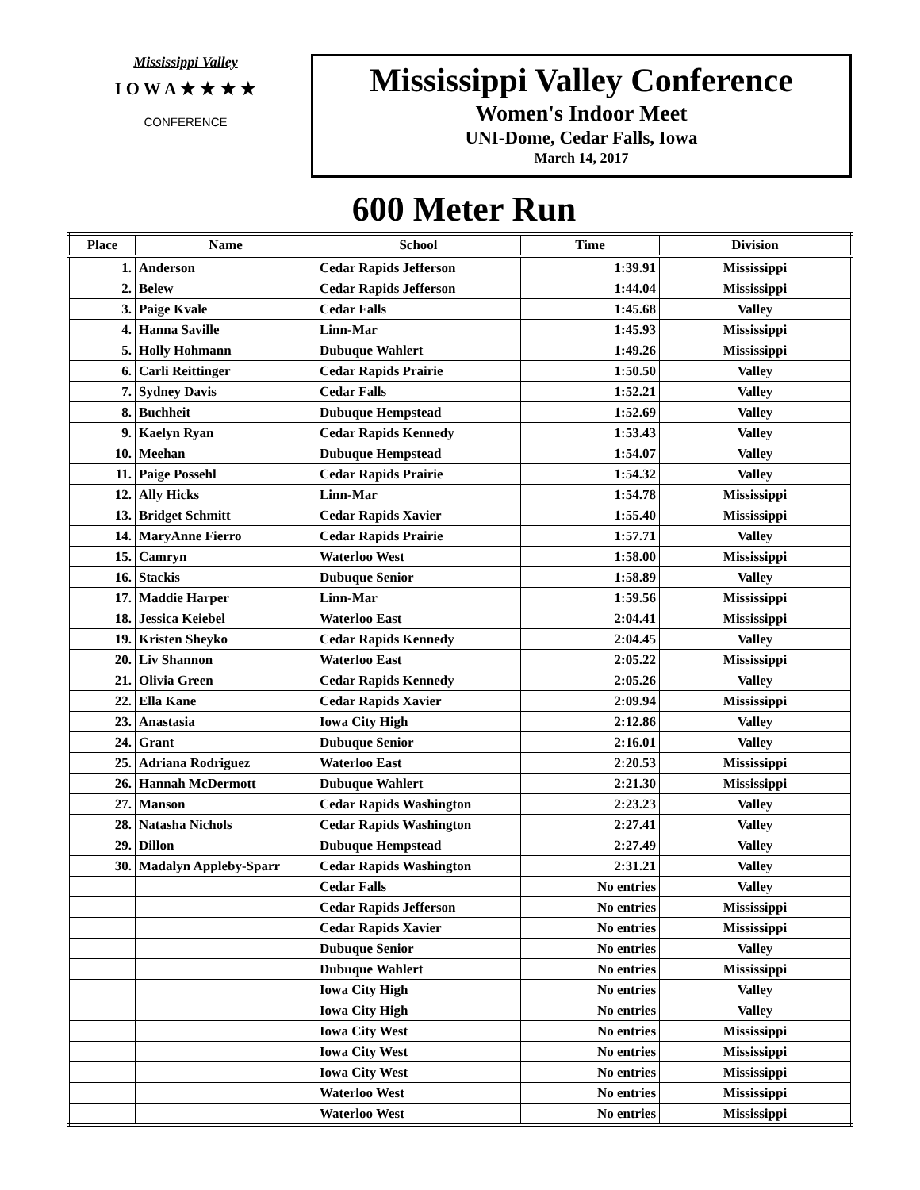Mississippi Valley
I O W A ★ ★ ★ ★
CONFERENCE
Mississippi Valley Conference
Women's Indoor Meet
UNI-Dome, Cedar Falls, Iowa
March 14, 2017
600 Meter Run
| Place | Name | School | Time | Division |
| --- | --- | --- | --- | --- |
| 1. | Anderson | Cedar Rapids Jefferson | 1:39.91 | Mississippi |
| 2. | Belew | Cedar Rapids Jefferson | 1:44.04 | Mississippi |
| 3. | Paige Kvale | Cedar Falls | 1:45.68 | Valley |
| 4. | Hanna Saville | Linn-Mar | 1:45.93 | Mississippi |
| 5. | Holly Hohmann | Dubuque Wahlert | 1:49.26 | Mississippi |
| 6. | Carli Reittinger | Cedar Rapids Prairie | 1:50.50 | Valley |
| 7. | Sydney Davis | Cedar Falls | 1:52.21 | Valley |
| 8. | Buchheit | Dubuque Hempstead | 1:52.69 | Valley |
| 9. | Kaelyn Ryan | Cedar Rapids Kennedy | 1:53.43 | Valley |
| 10. | Meehan | Dubuque Hempstead | 1:54.07 | Valley |
| 11. | Paige Possehl | Cedar Rapids Prairie | 1:54.32 | Valley |
| 12. | Ally Hicks | Linn-Mar | 1:54.78 | Mississippi |
| 13. | Bridget Schmitt | Cedar Rapids Xavier | 1:55.40 | Mississippi |
| 14. | MaryAnne Fierro | Cedar Rapids Prairie | 1:57.71 | Valley |
| 15. | Camryn | Waterloo West | 1:58.00 | Mississippi |
| 16. | Stackis | Dubuque Senior | 1:58.89 | Valley |
| 17. | Maddie Harper | Linn-Mar | 1:59.56 | Mississippi |
| 18. | Jessica Keiebel | Waterloo East | 2:04.41 | Mississippi |
| 19. | Kristen Sheyko | Cedar Rapids Kennedy | 2:04.45 | Valley |
| 20. | Liv Shannon | Waterloo East | 2:05.22 | Mississippi |
| 21. | Olivia Green | Cedar Rapids Kennedy | 2:05.26 | Valley |
| 22. | Ella Kane | Cedar Rapids Xavier | 2:09.94 | Mississippi |
| 23. | Anastasia | Iowa City High | 2:12.86 | Valley |
| 24. | Grant | Dubuque Senior | 2:16.01 | Valley |
| 25. | Adriana Rodriguez | Waterloo East | 2:20.53 | Mississippi |
| 26. | Hannah McDermott | Dubuque Wahlert | 2:21.30 | Mississippi |
| 27. | Manson | Cedar Rapids Washington | 2:23.23 | Valley |
| 28. | Natasha Nichols | Cedar Rapids Washington | 2:27.41 | Valley |
| 29. | Dillon | Dubuque Hempstead | 2:27.49 | Valley |
| 30. | Madalyn Appleby-Sparr | Cedar Rapids Washington | 2:31.21 | Valley |
| | | Cedar Falls | No entries | Valley |
| | | Cedar Rapids Jefferson | No entries | Mississippi |
| | | Cedar Rapids Xavier | No entries | Mississippi |
| | | Dubuque Senior | No entries | Valley |
| | | Dubuque Wahlert | No entries | Mississippi |
| | | Iowa City High | No entries | Valley |
| | | Iowa City High | No entries | Valley |
| | | Iowa City West | No entries | Mississippi |
| | | Iowa City West | No entries | Mississippi |
| | | Iowa City West | No entries | Mississippi |
| | | Waterloo West | No entries | Mississippi |
| | | Waterloo West | No entries | Mississippi |